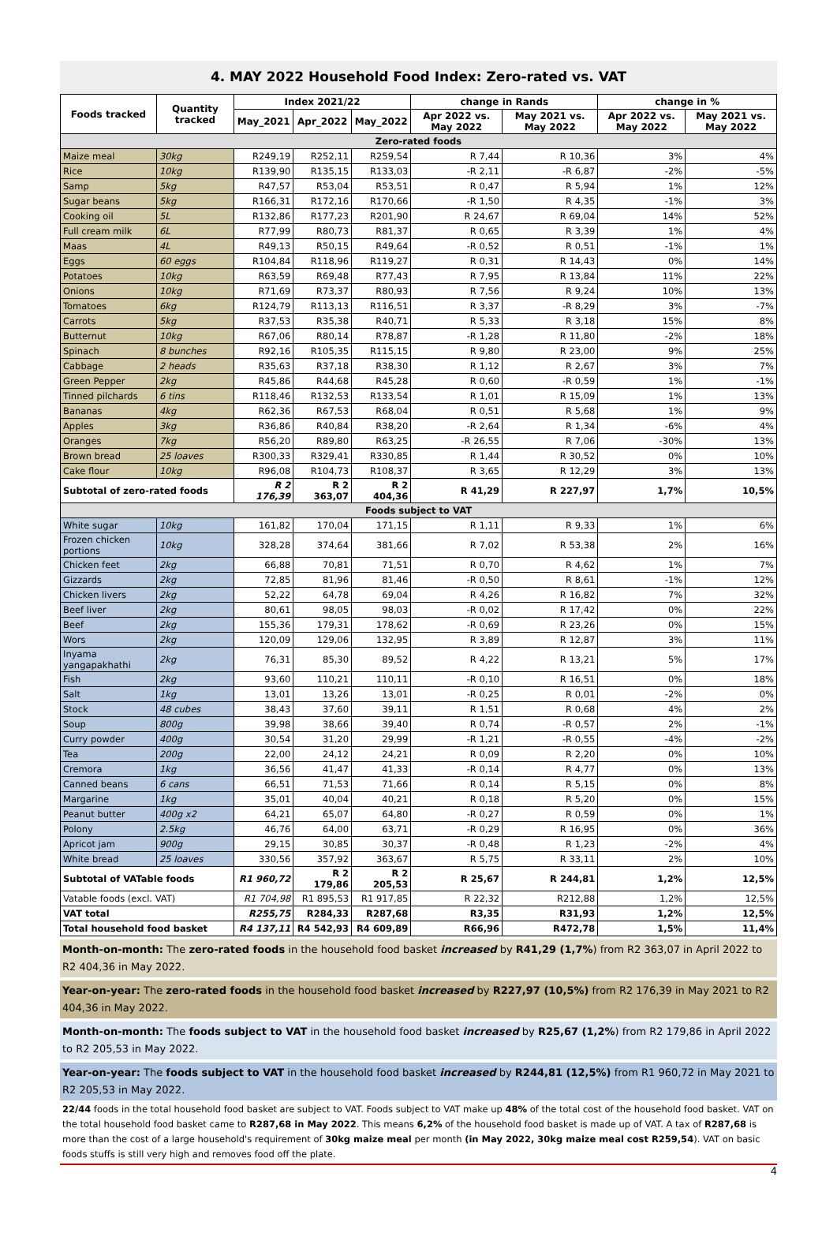4. MAY 2022 Household Food Index: Zero-rated vs. VAT
| Foods tracked | Quantity tracked | Index 2021/22 | | | change in Rands | | change in % | |
| --- | --- | --- | --- | --- | --- | --- | --- | --- |
| | | May_2021 | Apr_2022 | May_2022 | Apr 2022 vs. May 2022 | May 2021 vs. May 2022 | Apr 2022 vs. May 2022 | May 2021 vs. May 2022 |
| Zero-rated foods | | | | | | | | |
| Maize meal | 30kg | R249,19 | R252,11 | R259,54 | R 7,44 | R 10,36 | 3% | 4% |
| Rice | 10kg | R139,90 | R135,15 | R133,03 | -R 2,11 | -R 6,87 | -2% | -5% |
| Samp | 5kg | R47,57 | R53,04 | R53,51 | R 0,47 | R 5,94 | 1% | 12% |
| Sugar beans | 5kg | R166,31 | R172,16 | R170,66 | -R 1,50 | R 4,35 | -1% | 3% |
| Cooking oil | 5L | R132,86 | R177,23 | R201,90 | R 24,67 | R 69,04 | 14% | 52% |
| Full cream milk | 6L | R77,99 | R80,73 | R81,37 | R 0,65 | R 3,39 | 1% | 4% |
| Maas | 4L | R49,13 | R50,15 | R49,64 | -R 0,52 | R 0,51 | -1% | 1% |
| Eggs | 60 eggs | R104,84 | R118,96 | R119,27 | R 0,31 | R 14,43 | 0% | 14% |
| Potatoes | 10kg | R63,59 | R69,48 | R77,43 | R 7,95 | R 13,84 | 11% | 22% |
| Onions | 10kg | R71,69 | R73,37 | R80,93 | R 7,56 | R 9,24 | 10% | 13% |
| Tomatoes | 6kg | R124,79 | R113,13 | R116,51 | R 3,37 | -R 8,29 | 3% | -7% |
| Carrots | 5kg | R37,53 | R35,38 | R40,71 | R 5,33 | R 3,18 | 15% | 8% |
| Butternut | 10kg | R67,06 | R80,14 | R78,87 | -R 1,28 | R 11,80 | -2% | 18% |
| Spinach | 8 bunches | R92,16 | R105,35 | R115,15 | R 9,80 | R 23,00 | 9% | 25% |
| Cabbage | 2 heads | R35,63 | R37,18 | R38,30 | R 1,12 | R 2,67 | 3% | 7% |
| Green Pepper | 2kg | R45,86 | R44,68 | R45,28 | R 0,60 | -R 0,59 | 1% | -1% |
| Tinned pilchards | 6 tins | R118,46 | R132,53 | R133,54 | R 1,01 | R 15,09 | 1% | 13% |
| Bananas | 4kg | R62,36 | R67,53 | R68,04 | R 0,51 | R 5,68 | 1% | 9% |
| Apples | 3kg | R36,86 | R40,84 | R38,20 | -R 2,64 | R 1,34 | -6% | 4% |
| Oranges | 7kg | R56,20 | R89,80 | R63,25 | -R 26,55 | R 7,06 | -30% | 13% |
| Brown bread | 25 loaves | R300,33 | R329,41 | R330,85 | R 1,44 | R 30,52 | 0% | 10% |
| Cake flour | 10kg | R96,08 | R104,73 | R108,37 | R 3,65 | R 12,29 | 3% | 13% |
| Subtotal of zero-rated foods | | R 2 176,39 | R 2 363,07 | R 2 404,36 | R 41,29 | R 227,97 | 1,7% | 10,5% |
| Foods subject to VAT | | | | | | | | |
| White sugar | 10kg | 161,82 | 170,04 | 171,15 | R 1,11 | R 9,33 | 1% | 6% |
| Frozen chicken portions | 10kg | 328,28 | 374,64 | 381,66 | R 7,02 | R 53,38 | 2% | 16% |
| Chicken feet | 2kg | 66,88 | 70,81 | 71,51 | R 0,70 | R 4,62 | 1% | 7% |
| Gizzards | 2kg | 72,85 | 81,96 | 81,46 | -R 0,50 | R 8,61 | -1% | 12% |
| Chicken livers | 2kg | 52,22 | 64,78 | 69,04 | R 4,26 | R 16,82 | 7% | 32% |
| Beef liver | 2kg | 80,61 | 98,05 | 98,03 | -R 0,02 | R 17,42 | 0% | 22% |
| Beef | 2kg | 155,36 | 179,31 | 178,62 | -R 0,69 | R 23,26 | 0% | 15% |
| Wors | 2kg | 120,09 | 129,06 | 132,95 | R 3,89 | R 12,87 | 3% | 11% |
| Inyama yangapakhathi | 2kg | 76,31 | 85,30 | 89,52 | R 4,22 | R 13,21 | 5% | 17% |
| Fish | 2kg | 93,60 | 110,21 | 110,11 | -R 0,10 | R 16,51 | 0% | 18% |
| Salt | 1kg | 13,01 | 13,26 | 13,01 | -R 0,25 | R 0,01 | -2% | 0% |
| Stock | 48 cubes | 38,43 | 37,60 | 39,11 | R 1,51 | R 0,68 | 4% | 2% |
| Soup | 800g | 39,98 | 38,66 | 39,40 | R 0,74 | -R 0,57 | 2% | -1% |
| Curry powder | 400g | 30,54 | 31,20 | 29,99 | -R 1,21 | -R 0,55 | -4% | -2% |
| Tea | 200g | 22,00 | 24,12 | 24,21 | R 0,09 | R 2,20 | 0% | 10% |
| Cremora | 1kg | 36,56 | 41,47 | 41,33 | -R 0,14 | R 4,77 | 0% | 13% |
| Canned beans | 6 cans | 66,51 | 71,53 | 71,66 | R 0,14 | R 5,15 | 0% | 8% |
| Margarine | 1kg | 35,01 | 40,04 | 40,21 | R 0,18 | R 5,20 | 0% | 15% |
| Peanut butter | 400g x2 | 64,21 | 65,07 | 64,80 | -R 0,27 | R 0,59 | 0% | 1% |
| Polony | 2.5kg | 46,76 | 64,00 | 63,71 | -R 0,29 | R 16,95 | 0% | 36% |
| Apricot jam | 900g | 29,15 | 30,85 | 30,37 | -R 0,48 | R 1,23 | -2% | 4% |
| White bread | 25 loaves | 330,56 | 357,92 | 363,67 | R 5,75 | R 33,11 | 2% | 10% |
| Subtotal of VATable foods | | R1 960,72 | R 2 179,86 | R 2 205,53 | R 25,67 | R 244,81 | 1,2% | 12,5% |
| Vatable foods (excl. VAT) | | R1 704,98 | R1 895,53 | R1 917,85 | R 22,32 | R212,88 | 1,2% | 12,5% |
| VAT total | | R255,75 | R284,33 | R287,68 | R3,35 | R31,93 | 1,2% | 12,5% |
| Total household food basket | | R4 137,11 | R4 542,93 | R4 609,89 | R66,96 | R472,78 | 1,5% | 11,4% |
Month-on-month: The zero-rated foods in the household food basket increased by R41,29 (1,7%) from R2 363,07 in April 2022 to R2 404,36 in May 2022.
Year-on-year: The zero-rated foods in the household food basket increased by R227,97 (10,5%) from R2 176,39 in May 2021 to R2 404,36 in May 2022.
Month-on-month: The foods subject to VAT in the household food basket increased by R25,67 (1,2%) from R2 179,86 in April 2022 to R2 205,53 in May 2022.
Year-on-year: The foods subject to VAT in the household food basket increased by R244,81 (12,5%) from R1 960,72 in May 2021 to R2 205,53 in May 2022.
22/44 foods in the total household food basket are subject to VAT. Foods subject to VAT make up 48% of the total cost of the household food basket. VAT on the total household food basket came to R287,68 in May 2022. This means 6,2% of the household food basket is made up of VAT. A tax of R287,68 is more than the cost of a large household's requirement of 30kg maize meal per month (in May 2022, 30kg maize meal cost R259,54). VAT on basic foods stuffs is still very high and removes food off the plate.
4